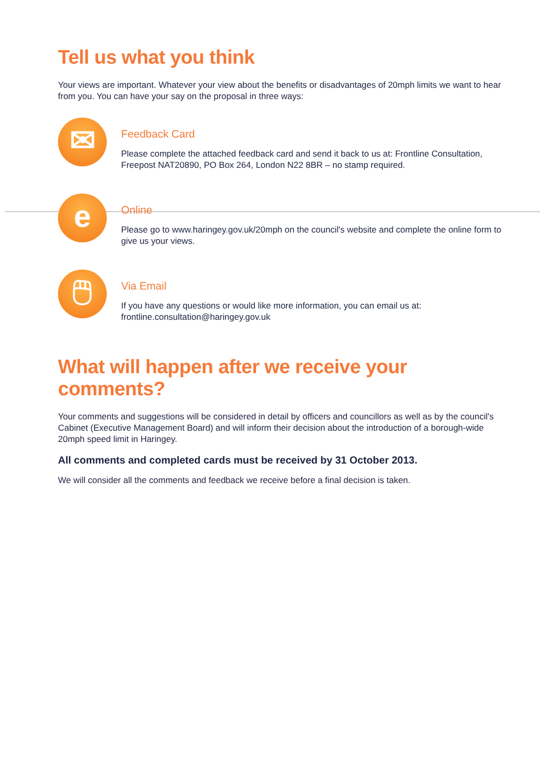Tell us what you think
Your views are important. Whatever your view about the benefits or disadvantages of 20mph limits we want to hear from you. You can have your say on the proposal in three ways:
✉
Feedback Card
Please complete the attached feedback card and send it back to us at: Frontline Consultation, Freepost NAT20890, PO Box 264, London N22 8BR – no stamp required.
e
Online
Please go to www.haringey.gov.uk/20mph on the council's website and complete the online form to give us your views.
🖱
Via Email
If you have any questions or would like more information, you can email us at: frontline.consultation@haringey.gov.uk
What will happen after we receive your comments?
Your comments and suggestions will be considered in detail by officers and councillors as well as by the council's Cabinet (Executive Management Board) and will inform their decision about the introduction of a borough-wide 20mph speed limit in Haringey.
All comments and completed cards must be received by 31 October 2013.
We will consider all the comments and feedback we receive before a final decision is taken.